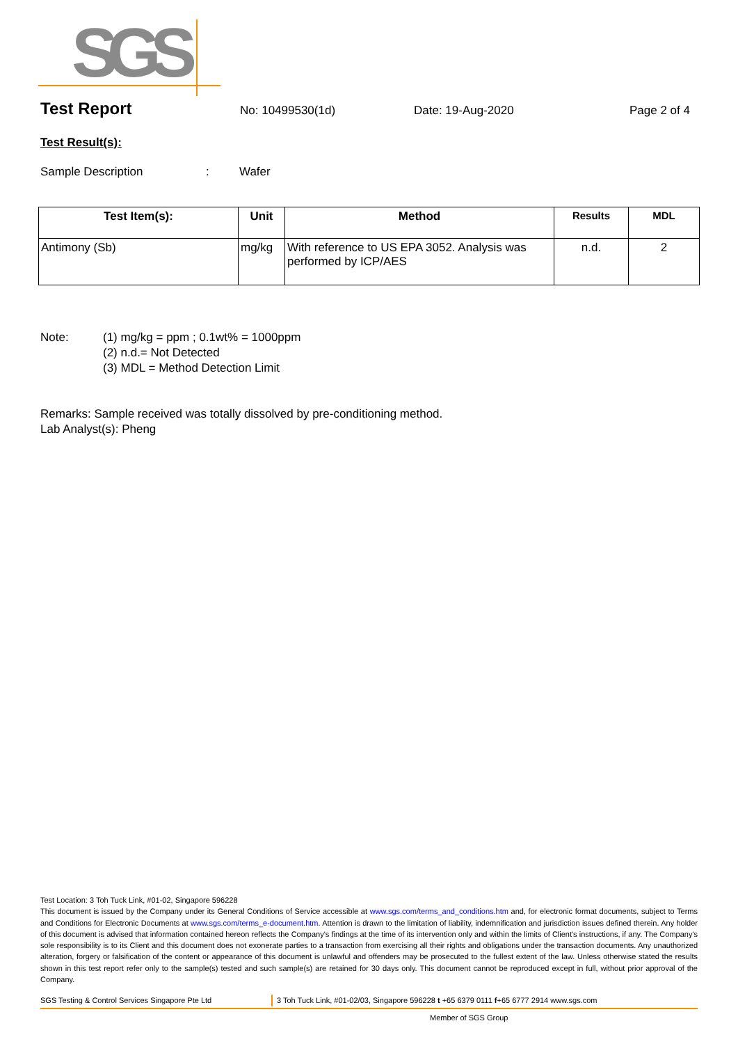SGS
Test Report No: 10499530(1d) Date: 19-Aug-2020 Page 2 of 4
Test Result(s):
Sample Description: Wafer
| Test Item(s): | Unit | Method | Results | MDL |
| --- | --- | --- | --- | --- |
| Antimony (Sb) | mg/kg | With reference to US EPA 3052. Analysis was performed by ICP/AES | n.d. | 2 |
Note: (1) mg/kg = ppm ; 0.1wt% = 1000ppm
(2) n.d.= Not Detected
(3) MDL = Method Detection Limit
Remarks: Sample received was totally dissolved by pre-conditioning method.
Lab Analyst(s): Pheng
Test Location: 3 Toh Tuck Link, #01-02, Singapore 596228
This document is issued by the Company under its General Conditions of Service accessible at www.sgs.com/terms_and_conditions.htm and, for electronic format documents, subject to Terms and Conditions for Electronic Documents at www.sgs.com/terms_e-document.htm. Attention is drawn to the limitation of liability, indemnification and jurisdiction issues defined therein. Any holder of this document is advised that information contained hereon reflects the Company's findings at the time of its intervention only and within the limits of Client's instructions, if any. The Company's sole responsibility is to its Client and this document does not exonerate parties to a transaction from exercising all their rights and obligations under the transaction documents. Any unauthorized alteration, forgery or falsification of the content or appearance of this document is unlawful and offenders may be prosecuted to the fullest extent of the law. Unless otherwise stated the results shown in this test report refer only to the sample(s) tested and such sample(s) are retained for 30 days only. This document cannot be reproduced except in full, without prior approval of the Company.
SGS Testing & Control Services Singapore Pte Ltd 3 Toh Tuck Link, #01-02/03, Singapore 596228 t +65 6379 0111 f+65 6777 2914 www.sgs.com
Member of SGS Group